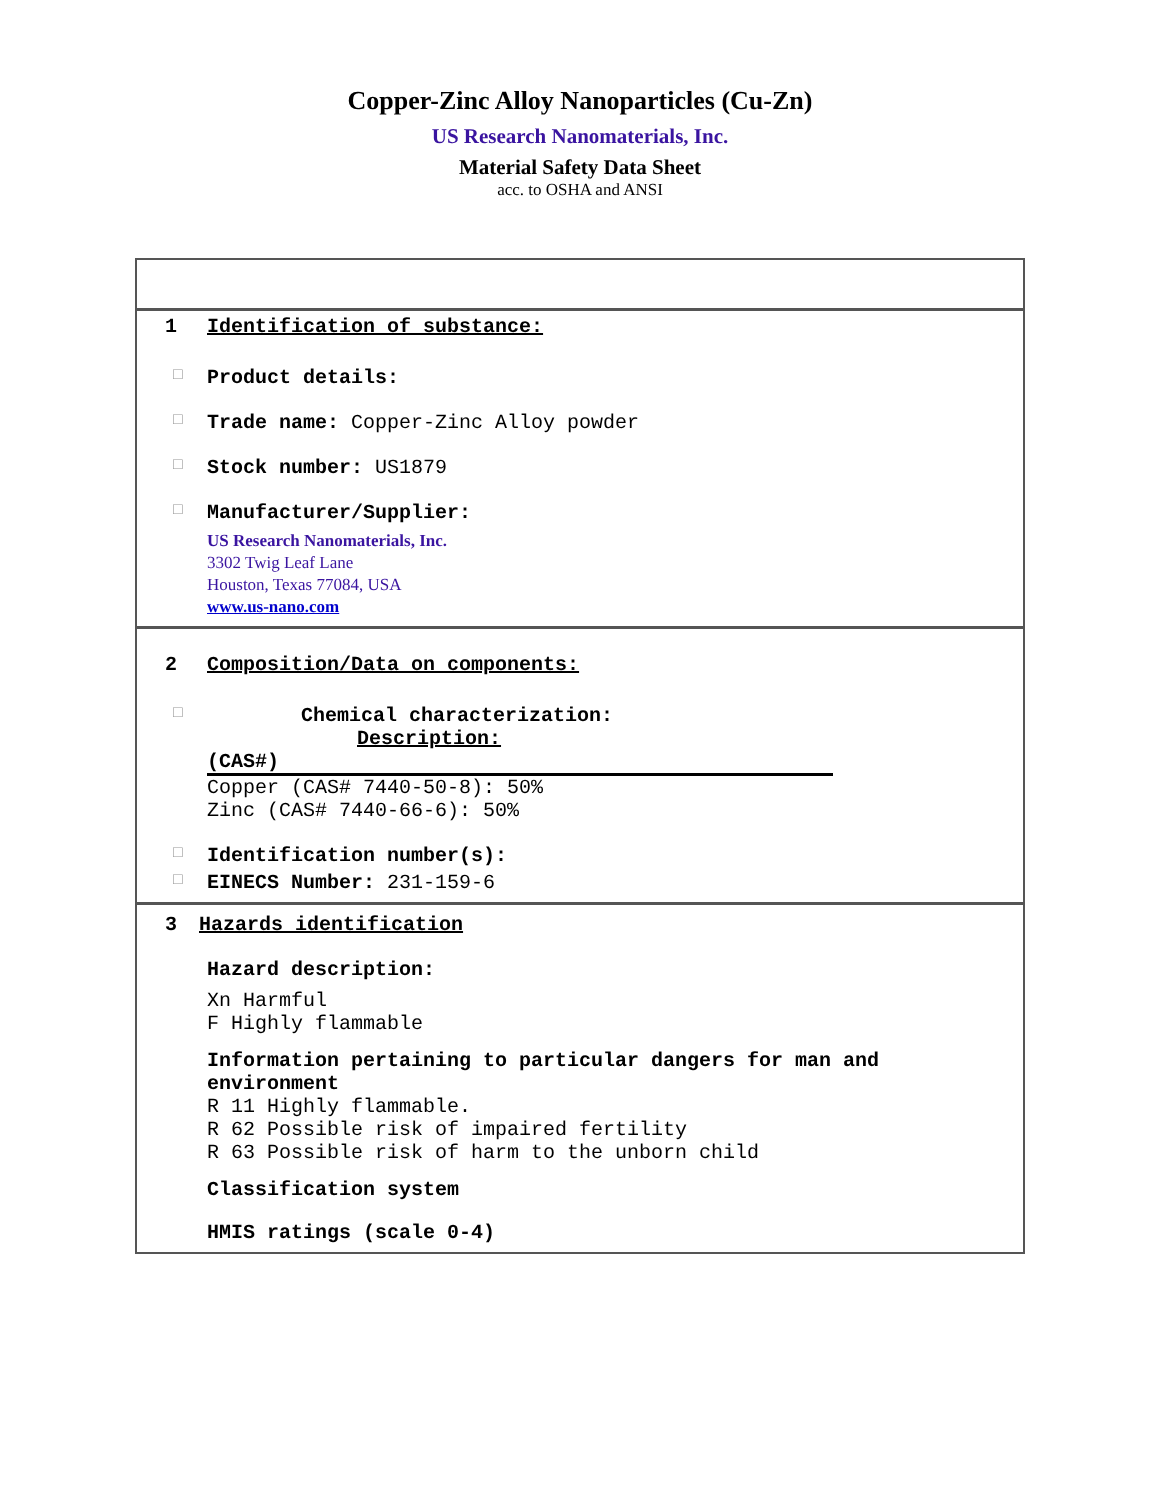Copper-Zinc Alloy Nanoparticles (Cu-Zn)
US Research Nanomaterials, Inc.
Material Safety Data Sheet
acc. to OSHA and ANSI
1 Identification of substance:
□ Product details:
□ Trade name: Copper-Zinc Alloy powder
□ Stock number: US1879
□ Manufacturer/Supplier:
US Research Nanomaterials, Inc.
3302 Twig Leaf Lane
Houston, Texas 77084, USA
www.us-nano.com
2 Composition/Data on components:
□ Chemical characterization:
Description:
(CAS#)
Copper (CAS# 7440-50-8): 50%
Zinc (CAS# 7440-66-6): 50%
□ Identification number(s):
□ EINECS Number: 231-159-6
3 Hazards identification
Hazard description:
Xn Harmful
F Highly flammable
Information pertaining to particular dangers for man and environment
R 11 Highly flammable.
R 62 Possible risk of impaired fertility
R 63 Possible risk of harm to the unborn child
Classification system
HMIS ratings (scale 0-4)